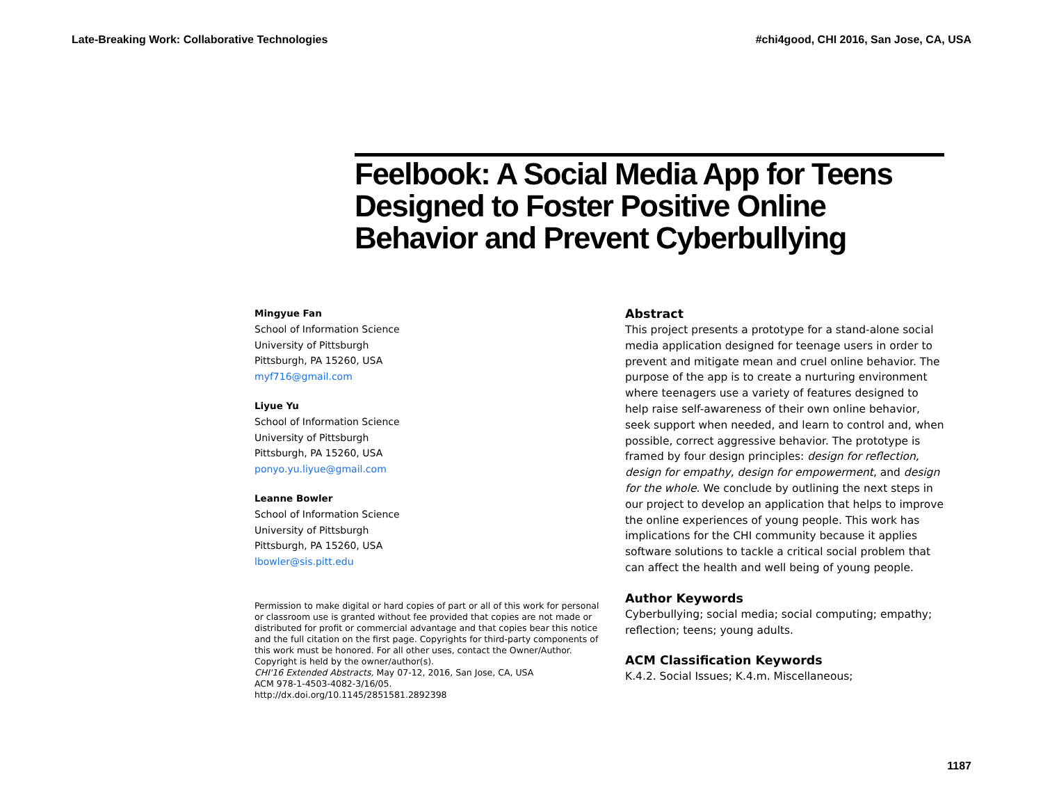Late-Breaking Work: Collaborative Technologies #chi4good, CHI 2016, San Jose, CA, USA
Feelbook: A Social Media App for Teens Designed to Foster Positive Online Behavior and Prevent Cyberbullying
Mingyue Fan
School of Information Science
University of Pittsburgh
Pittsburgh, PA 15260, USA
myf716@gmail.com
Liyue Yu
School of Information Science
University of Pittsburgh
Pittsburgh, PA 15260, USA
ponyo.yu.liyue@gmail.com
Leanne Bowler
School of Information Science
University of Pittsburgh
Pittsburgh, PA 15260, USA
lbowler@sis.pitt.edu
Permission to make digital or hard copies of part or all of this work for personal or classroom use is granted without fee provided that copies are not made or distributed for profit or commercial advantage and that copies bear this notice and the full citation on the first page. Copyrights for third-party components of this work must be honored. For all other uses, contact the Owner/Author.
Copyright is held by the owner/author(s).
CHI'16 Extended Abstracts, May 07-12, 2016, San Jose, CA, USA
ACM 978-1-4503-4082-3/16/05.
http://dx.doi.org/10.1145/2851581.2892398
Abstract
This project presents a prototype for a stand-alone social media application designed for teenage users in order to prevent and mitigate mean and cruel online behavior. The purpose of the app is to create a nurturing environment where teenagers use a variety of features designed to help raise self-awareness of their own online behavior, seek support when needed, and learn to control and, when possible, correct aggressive behavior. The prototype is framed by four design principles: design for reflection, design for empathy, design for empowerment, and design for the whole. We conclude by outlining the next steps in our project to develop an application that helps to improve the online experiences of young people. This work has implications for the CHI community because it applies software solutions to tackle a critical social problem that can affect the health and well being of young people.
Author Keywords
Cyberbullying; social media; social computing; empathy; reflection; teens; young adults.
ACM Classification Keywords
K.4.2. Social Issues; K.4.m. Miscellaneous;
1187